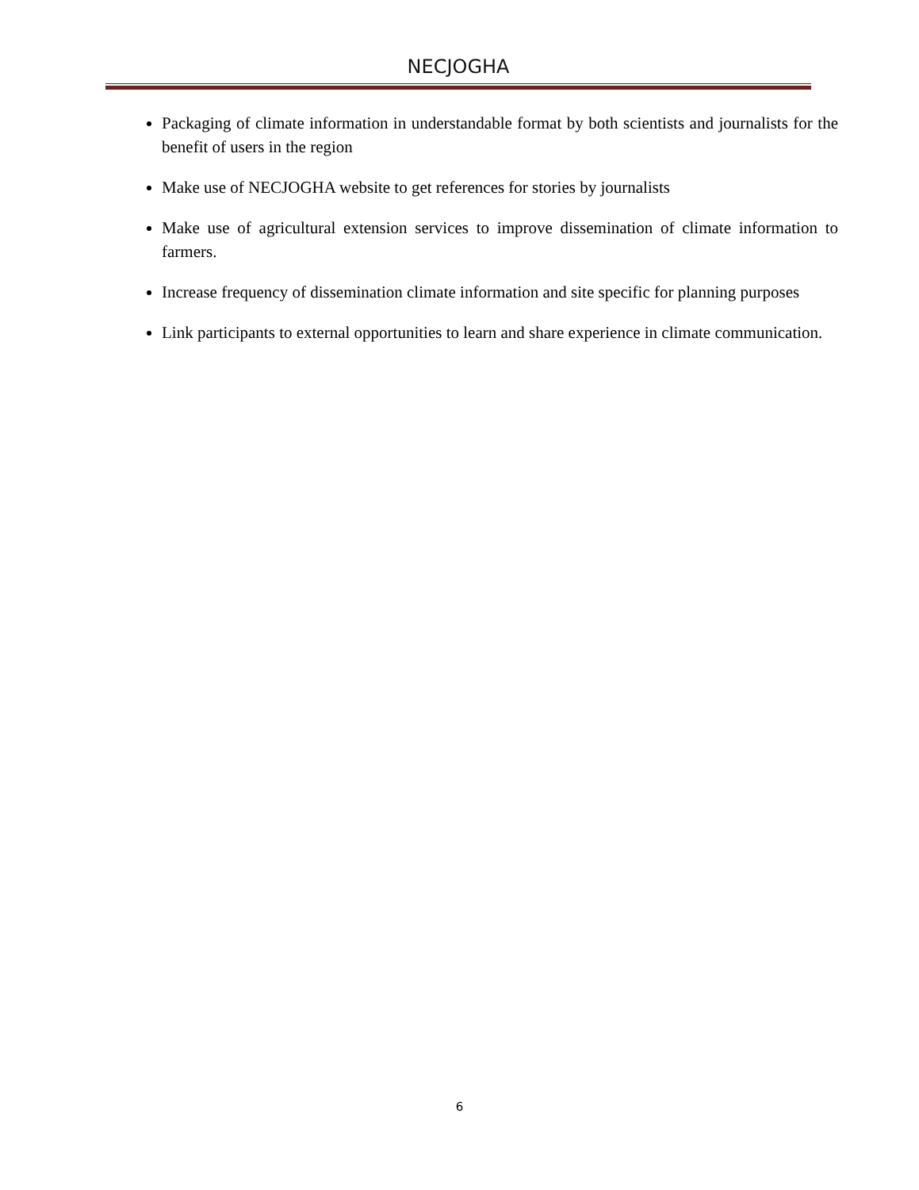NECJOGHA
Packaging of climate information in understandable format by both scientists and journalists for the benefit of users in the region
Make use of NECJOGHA website to get references for stories by journalists
Make use of agricultural extension services to improve dissemination of climate information to farmers.
Increase frequency of dissemination climate information and site specific for planning purposes
Link participants to external opportunities to learn and share experience in climate communication.
6